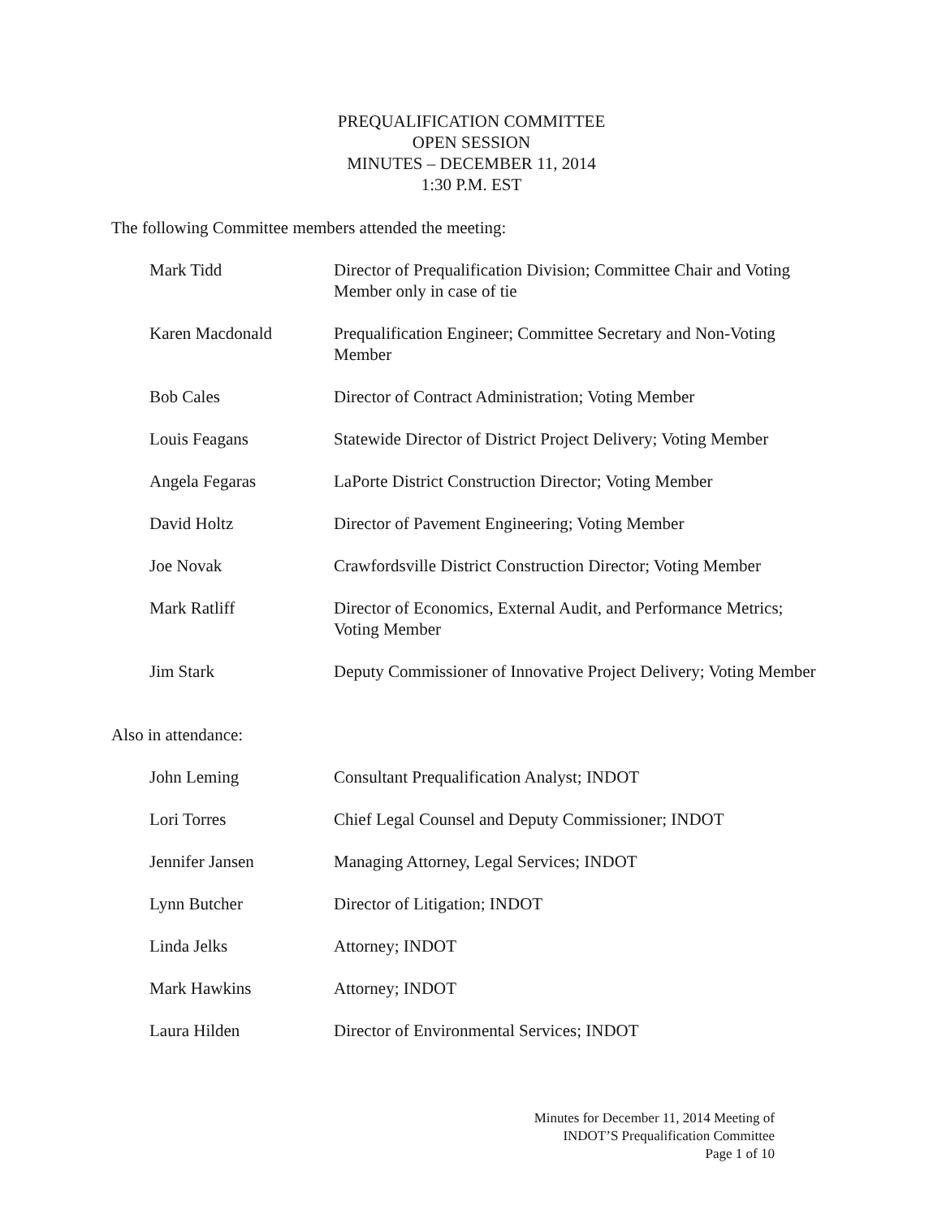PREQUALIFICATION COMMITTEE
OPEN SESSION
MINUTES – DECEMBER 11, 2014
1:30 P.M. EST
The following Committee members attended the meeting:
Mark Tidd Director of Prequalification Division; Committee Chair and Voting Member only in case of tie
Karen Macdonald Prequalification Engineer; Committee Secretary and Non-Voting Member
Bob Cales Director of Contract Administration; Voting Member
Louis Feagans Statewide Director of District Project Delivery; Voting Member
Angela Fegaras LaPorte District Construction Director; Voting Member
David Holtz Director of Pavement Engineering; Voting Member
Joe Novak Crawfordsville District Construction Director; Voting Member
Mark Ratliff Director of Economics, External Audit, and Performance Metrics; Voting Member
Jim Stark Deputy Commissioner of Innovative Project Delivery; Voting Member
Also in attendance:
John Leming Consultant Prequalification Analyst; INDOT
Lori Torres Chief Legal Counsel and Deputy Commissioner; INDOT
Jennifer Jansen Managing Attorney, Legal Services; INDOT
Lynn Butcher Director of Litigation; INDOT
Linda Jelks Attorney; INDOT
Mark Hawkins Attorney; INDOT
Laura Hilden Director of Environmental Services; INDOT
Minutes for December 11, 2014 Meeting of
INDOT’S Prequalification Committee
Page 1 of 10